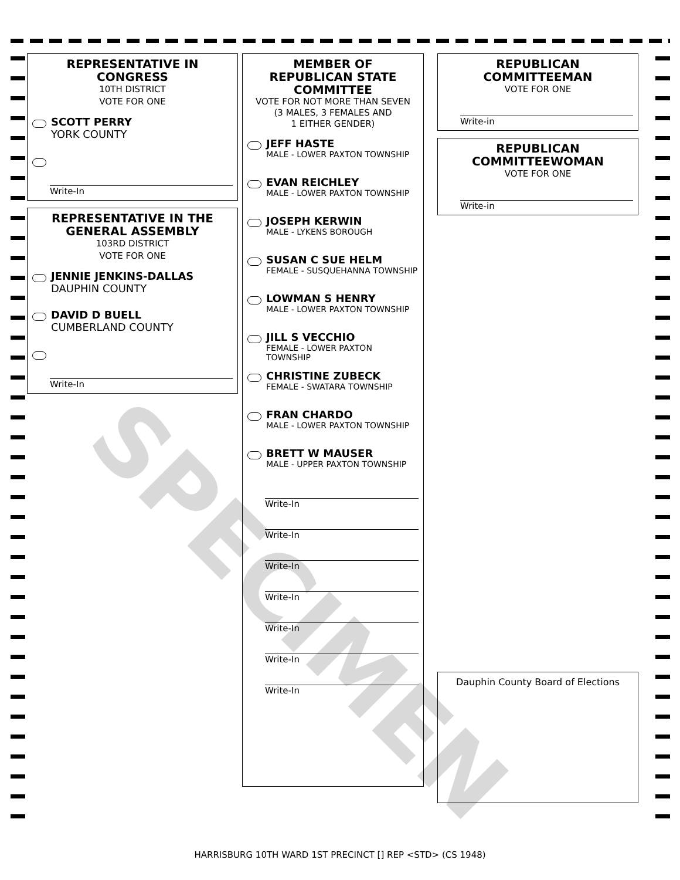REPRESENTATIVE IN CONGRESS
10TH DISTRICT
VOTE FOR ONE
SCOTT PERRY
YORK COUNTY
Write-In
REPRESENTATIVE IN THE GENERAL ASSEMBLY
103RD DISTRICT
VOTE FOR ONE
JENNIE JENKINS-DALLAS
DAUPHIN COUNTY
DAVID D BUELL
CUMBERLAND COUNTY
Write-In
MEMBER OF
REPUBLICAN STATE
COMMITTEE
VOTE FOR NOT MORE THAN SEVEN
(3 MALES, 3 FEMALES AND
1 EITHER GENDER)
JEFF HASTE
MALE - LOWER PAXTON TOWNSHIP
EVAN REICHLEY
MALE - LOWER PAXTON TOWNSHIP
JOSEPH KERWIN
MALE - LYKENS BOROUGH
SUSAN C SUE HELM
FEMALE - SUSQUEHANNA TOWNSHIP
LOWMAN S HENRY
MALE - LOWER PAXTON TOWNSHIP
JILL S VECCHIO
FEMALE - LOWER PAXTON TOWNSHIP
CHRISTINE ZUBECK
FEMALE - SWATARA TOWNSHIP
FRAN CHARDO
MALE - LOWER PAXTON TOWNSHIP
BRETT W MAUSER
MALE - UPPER PAXTON TOWNSHIP
Write-In
Write-In
Write-In
Write-In
Write-In
Write-In
Write-In
REPUBLICAN COMMITTEEMAN
VOTE FOR ONE
Write-in
REPUBLICAN
COMMITTEEWOMAN
VOTE FOR ONE
Write-in
Dauphin County Board of Elections
SPECIMEN
HARRISBURG 10TH WARD 1ST PRECINCT [] REP <STD> (CS 1948)